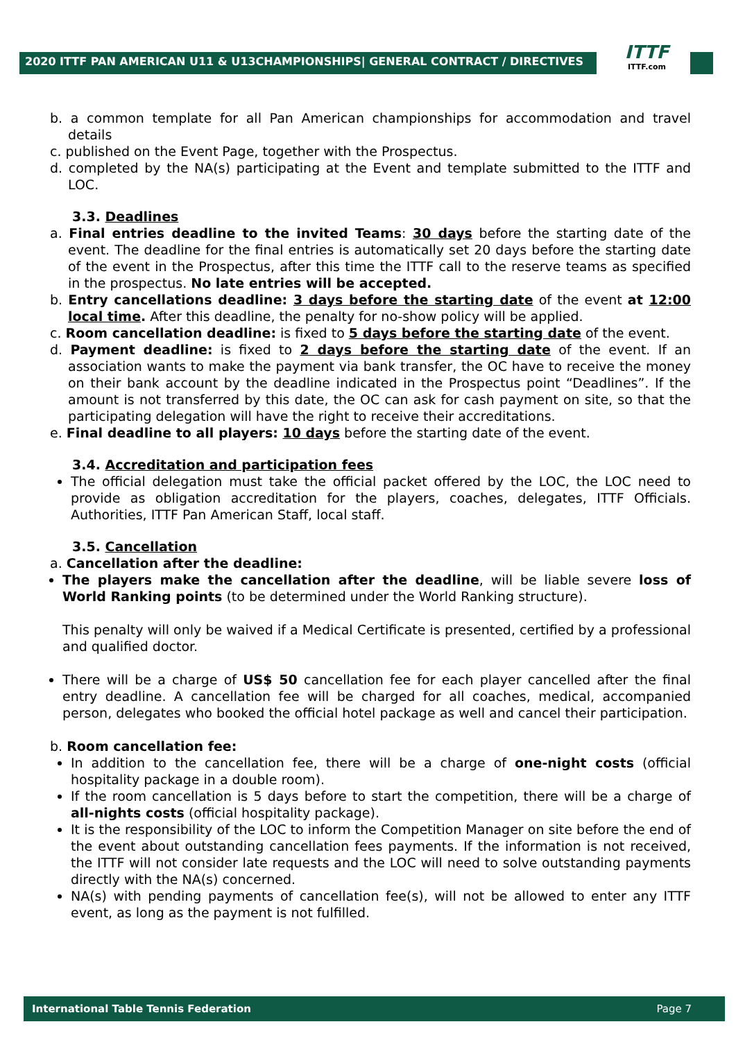2020 ITTF PAN AMERICAN U11 & U13CHAMPIONSHIPS| GENERAL CONTRACT / DIRECTIVES
ITTF
ITTF.com
b. a common template for all Pan American championships for accommodation and travel details
c. published on the Event Page, together with the Prospectus.
d. completed by the NA(s) participating at the Event and template submitted to the ITTF and LOC.
3.3. Deadlines
a. Final entries deadline to the invited Teams: 30 days before the starting date of the event. The deadline for the final entries is automatically set 20 days before the starting date of the event in the Prospectus, after this time the ITTF call to the reserve teams as specified in the prospectus. No late entries will be accepted.
b. Entry cancellations deadline: 3 days before the starting date of the event at 12:00 local time. After this deadline, the penalty for no-show policy will be applied.
c. Room cancellation deadline: is fixed to 5 days before the starting date of the event.
d. Payment deadline: is fixed to 2 days before the starting date of the event. If an association wants to make the payment via bank transfer, the OC have to receive the money on their bank account by the deadline indicated in the Prospectus point “Deadlines”. If the amount is not transferred by this date, the OC can ask for cash payment on site, so that the participating delegation will have the right to receive their accreditations.
e. Final deadline to all players: 10 days before the starting date of the event.
3.4. Accreditation and participation fees
The official delegation must take the official packet offered by the LOC, the LOC need to provide as obligation accreditation for the players, coaches, delegates, ITTF Officials. Authorities, ITTF Pan American Staff, local staff.
3.5. Cancellation
a. Cancellation after the deadline:
The players make the cancellation after the deadline, will be liable severe loss of World Ranking points (to be determined under the World Ranking structure).
This penalty will only be waived if a Medical Certificate is presented, certified by a professional and qualified doctor.
There will be a charge of US$ 50 cancellation fee for each player cancelled after the final entry deadline. A cancellation fee will be charged for all coaches, medical, accompanied person, delegates who booked the official hotel package as well and cancel their participation.
b. Room cancellation fee:
In addition to the cancellation fee, there will be a charge of one-night costs (official hospitality package in a double room).
If the room cancellation is 5 days before to start the competition, there will be a charge of all-nights costs (official hospitality package).
It is the responsibility of the LOC to inform the Competition Manager on site before the end of the event about outstanding cancellation fees payments. If the information is not received, the ITTF will not consider late requests and the LOC will need to solve outstanding payments directly with the NA(s) concerned.
NA(s) with pending payments of cancellation fee(s), will not be allowed to enter any ITTF event, as long as the payment is not fulfilled.
International Table Tennis Federation Page 7